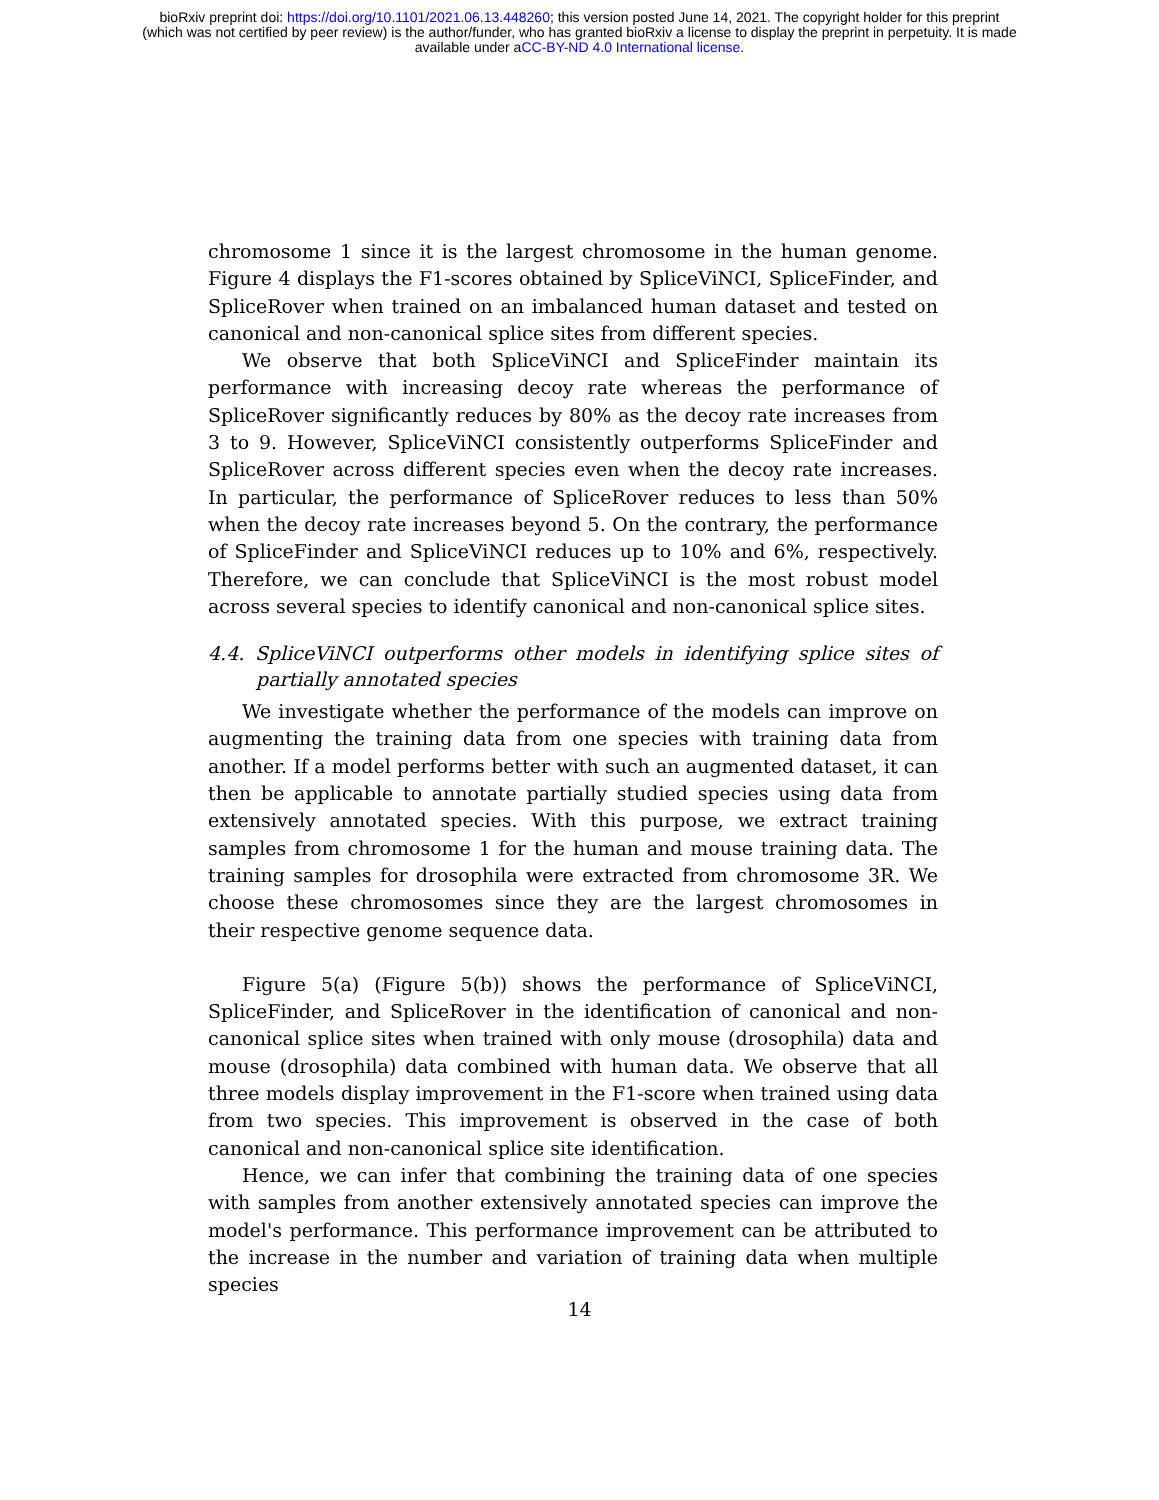bioRxiv preprint doi: https://doi.org/10.1101/2021.06.13.448260; this version posted June 14, 2021. The copyright holder for this preprint
(which was not certified by peer review) is the author/funder, who has granted bioRxiv a license to display the preprint in perpetuity. It is made
available under aCC-BY-ND 4.0 International license.
chromosome 1 since it is the largest chromosome in the human genome. Figure 4 displays the F1-scores obtained by SpliceViNCI, SpliceFinder, and SpliceRover when trained on an imbalanced human dataset and tested on canonical and non-canonical splice sites from different species.
We observe that both SpliceViNCI and SpliceFinder maintain its performance with increasing decoy rate whereas the performance of SpliceRover significantly reduces by 80% as the decoy rate increases from 3 to 9. However, SpliceViNCI consistently outperforms SpliceFinder and SpliceRover across different species even when the decoy rate increases. In particular, the performance of SpliceRover reduces to less than 50% when the decoy rate increases beyond 5. On the contrary, the performance of SpliceFinder and SpliceViNCI reduces up to 10% and 6%, respectively. Therefore, we can conclude that SpliceViNCI is the most robust model across several species to identify canonical and non-canonical splice sites.
4.4. SpliceViNCI outperforms other models in identifying splice sites of partially annotated species
We investigate whether the performance of the models can improve on augmenting the training data from one species with training data from another. If a model performs better with such an augmented dataset, it can then be applicable to annotate partially studied species using data from extensively annotated species. With this purpose, we extract training samples from chromosome 1 for the human and mouse training data. The training samples for drosophila were extracted from chromosome 3R. We choose these chromosomes since they are the largest chromosomes in their respective genome sequence data.
Figure 5(a) (Figure 5(b)) shows the performance of SpliceViNCI, SpliceFinder, and SpliceRover in the identification of canonical and non-canonical splice sites when trained with only mouse (drosophila) data and mouse (drosophila) data combined with human data. We observe that all three models display improvement in the F1-score when trained using data from two species. This improvement is observed in the case of both canonical and non-canonical splice site identification.
Hence, we can infer that combining the training data of one species with samples from another extensively annotated species can improve the model's performance. This performance improvement can be attributed to the increase in the number and variation of training data when multiple species
14